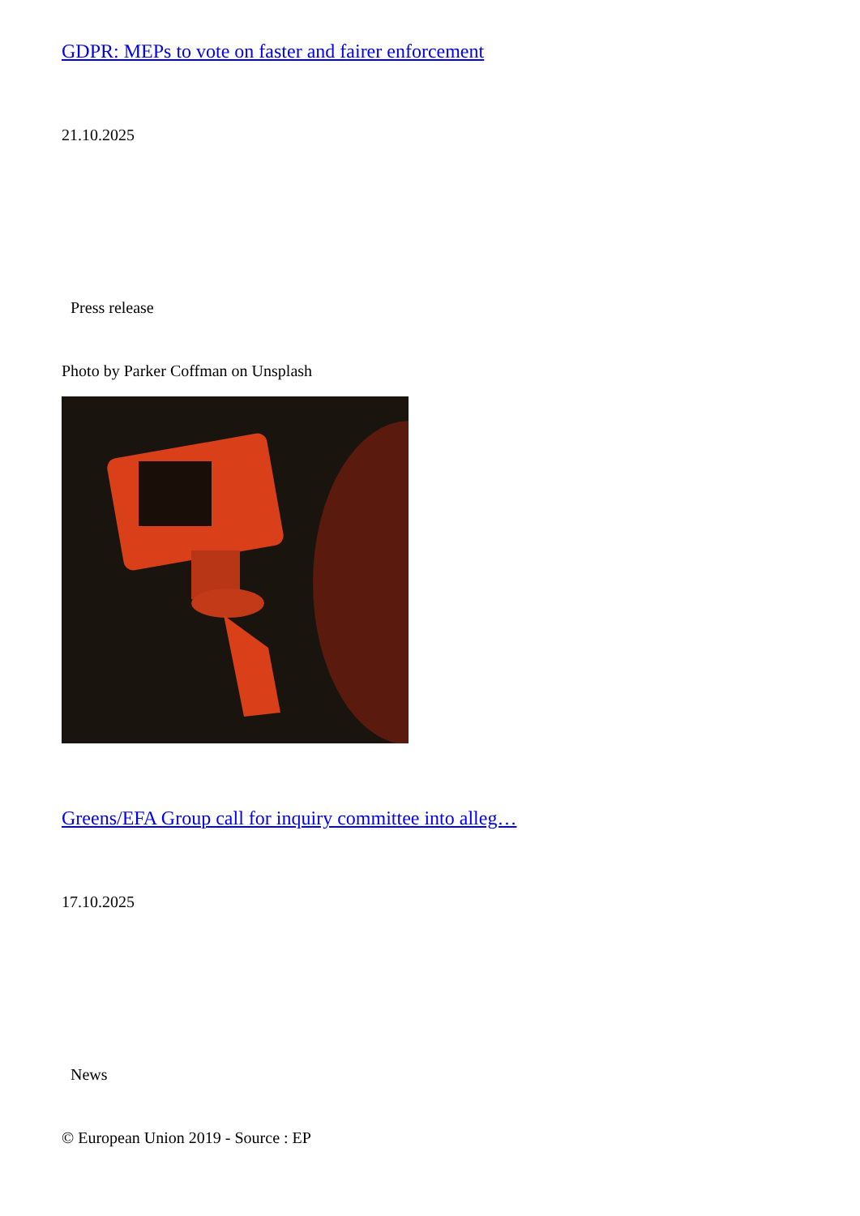GDPR: MEPs to vote on faster and fairer enforcement
21.10.2025
Press release
Photo by Parker Coffman on Unsplash
Greens/EFA Group call for inquiry committee into alleg…
17.10.2025
News
© European Union 2019 - Source : EP